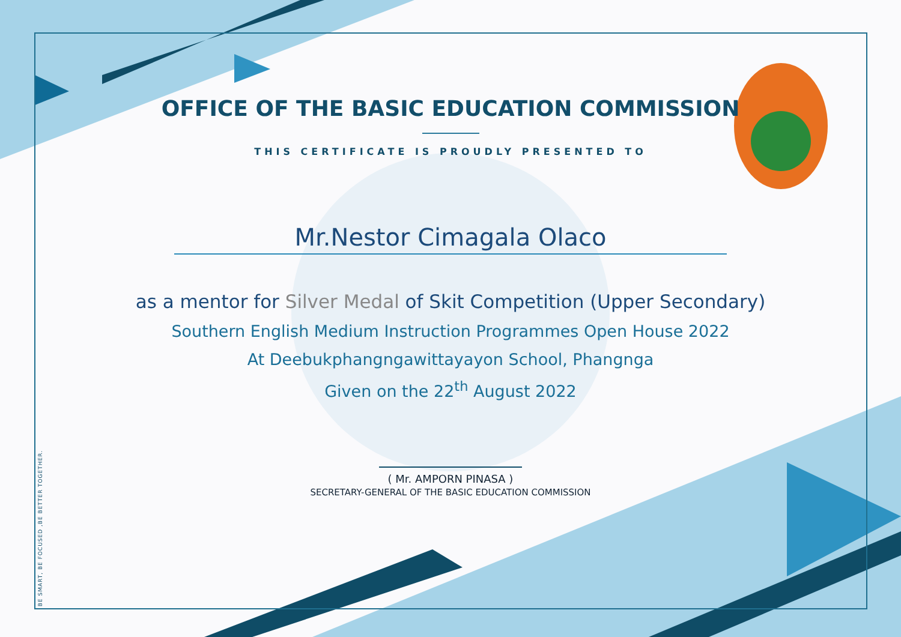BE SMART, BE FOCUSED ,BE BETTER TOGETHER.
OFFICE OF THE BASIC EDUCATION COMMISSION
THIS CERTIFICATE IS PROUDLY PRESENTED TO
Mr.Nestor Cimagala Olaco
as a mentor for Silver Medal of Skit Competition (Upper Secondary)
Southern English Medium Instruction Programmes Open House 2022
At Deebukphangngawittayayon School, Phangnga
Given on the 22<sup>th</sup> August 2022
( Mr. AMPORN PINASA )
SECRETARY-GENERAL OF THE BASIC EDUCATION COMMISSION